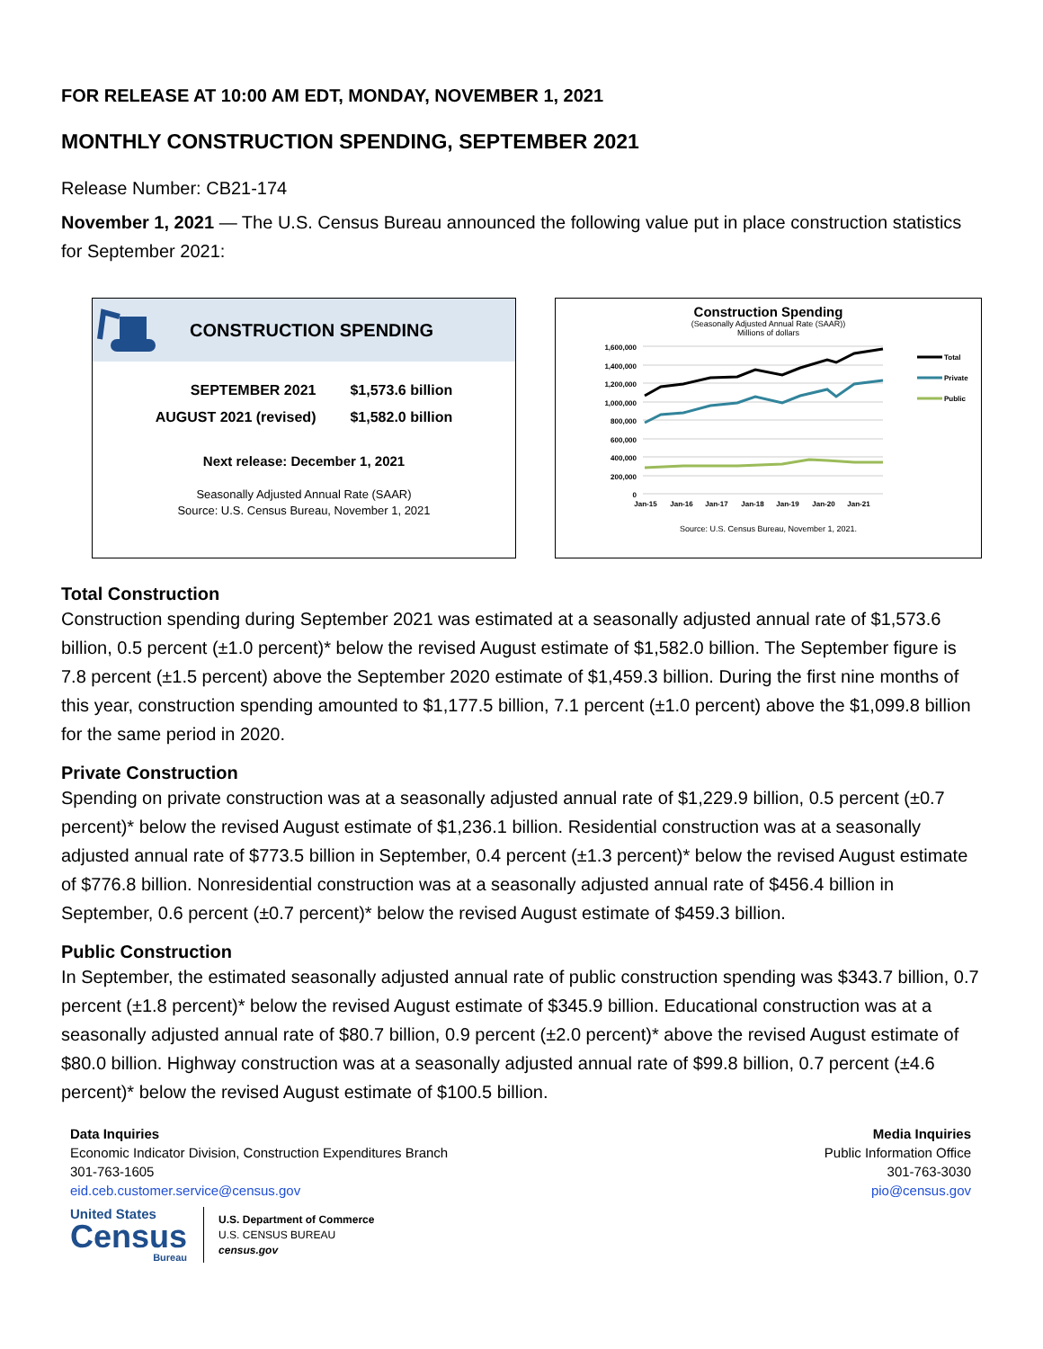FOR RELEASE AT 10:00 AM EDT, MONDAY, NOVEMBER 1, 2021
MONTHLY CONSTRUCTION SPENDING, SEPTEMBER 2021
Release Number: CB21-174
November 1, 2021 — The U.S. Census Bureau announced the following value put in place construction statistics for September 2021:
CONSTRUCTION SPENDING
| SEPTEMBER 2021 | $1,573.6 billion |
| AUGUST 2021 (revised) | $1,582.0 billion |
Next release: December 1, 2021
Seasonally Adjusted Annual Rate (SAAR)
Source: U.S. Census Bureau, November 1, 2021
Construction Spending
(Seasonally Adjusted Annual Rate (SAAR))
Millions of dollars
1,600,000
1,400,000
1,200,000
1,000,000
800,000
600,000
400,000
200,000
0
Jan-15
Jan-16
Jan-17
Jan-18
Jan-19
Jan-20
Jan-21
Total
Private
Public
Source: U.S. Census Bureau, November 1, 2021.
Total Construction
Construction spending during September 2021 was estimated at a seasonally adjusted annual rate of $1,573.6 billion, 0.5 percent (±1.0 percent)* below the revised August estimate of $1,582.0 billion. The September figure is 7.8 percent (±1.5 percent) above the September 2020 estimate of $1,459.3 billion. During the first nine months of this year, construction spending amounted to $1,177.5 billion, 7.1 percent (±1.0 percent) above the $1,099.8 billion for the same period in 2020.
Private Construction
Spending on private construction was at a seasonally adjusted annual rate of $1,229.9 billion, 0.5 percent (±0.7 percent)* below the revised August estimate of $1,236.1 billion. Residential construction was at a seasonally adjusted annual rate of $773.5 billion in September, 0.4 percent (±1.3 percent)* below the revised August estimate of $776.8 billion. Nonresidential construction was at a seasonally adjusted annual rate of $456.4 billion in September, 0.6 percent (±0.7 percent)* below the revised August estimate of $459.3 billion.
Public Construction
In September, the estimated seasonally adjusted annual rate of public construction spending was $343.7 billion, 0.7 percent (±1.8 percent)* below the revised August estimate of $345.9 billion. Educational construction was at a seasonally adjusted annual rate of $80.7 billion, 0.9 percent (±2.0 percent)* above the revised August estimate of $80.0 billion. Highway construction was at a seasonally adjusted annual rate of $99.8 billion, 0.7 percent (±4.6 percent)* below the revised August estimate of $100.5 billion.
Data Inquiries
Economic Indicator Division, Construction Expenditures Branch
301-763-1605
eid.ceb.customer.service@census.gov
Media Inquiries
Public Information Office
301-763-3030
pio@census.gov
United States
Census
Bureau
U.S. Department of Commerce
U.S. CENSUS BUREAU
census.gov